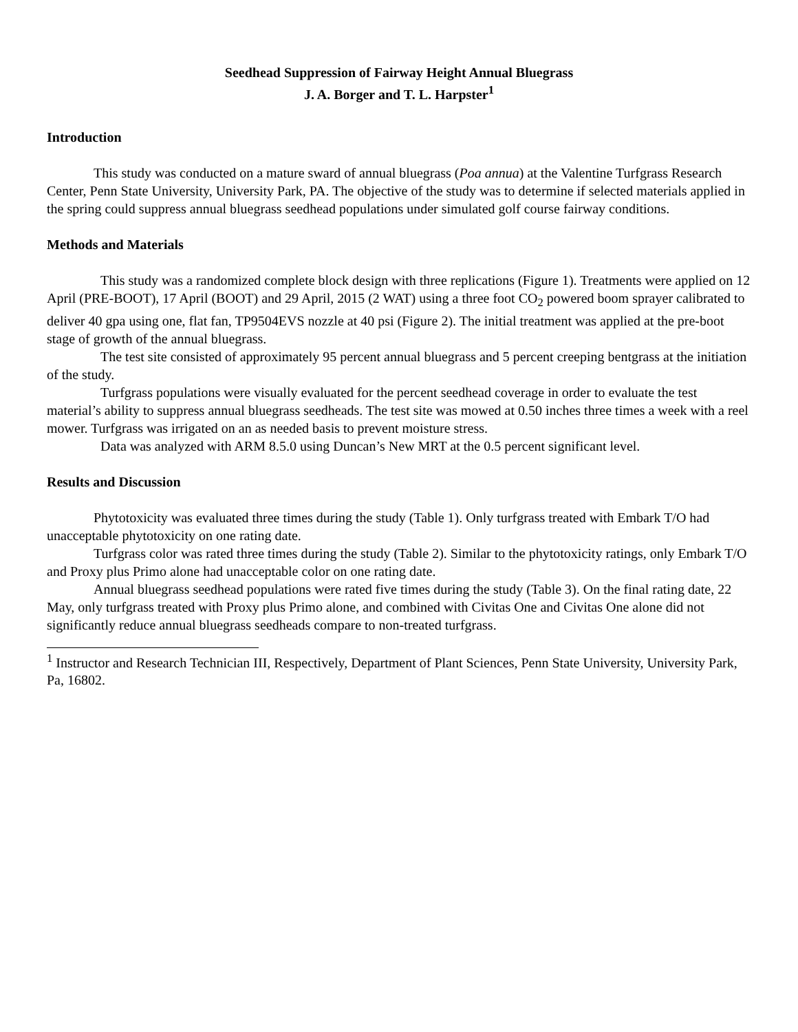Seedhead Suppression of Fairway Height Annual Bluegrass
J. A. Borger and T. L. Harpster<sup>1</sup>
Introduction
This study was conducted on a mature sward of annual bluegrass (Poa annua) at the Valentine Turfgrass Research Center, Penn State University, University Park, PA. The objective of the study was to determine if selected materials applied in the spring could suppress annual bluegrass seedhead populations under simulated golf course fairway conditions.
Methods and Materials
This study was a randomized complete block design with three replications (Figure 1). Treatments were applied on 12 April (PRE-BOOT), 17 April (BOOT) and 29 April, 2015 (2 WAT) using a three foot CO<sub>2</sub> powered boom sprayer calibrated to deliver 40 gpa using one, flat fan, TP9504EVS nozzle at 40 psi (Figure 2). The initial treatment was applied at the pre-boot stage of growth of the annual bluegrass.
The test site consisted of approximately 95 percent annual bluegrass and 5 percent creeping bentgrass at the initiation of the study.
Turfgrass populations were visually evaluated for the percent seedhead coverage in order to evaluate the test material’s ability to suppress annual bluegrass seedheads. The test site was mowed at 0.50 inches three times a week with a reel mower. Turfgrass was irrigated on an as needed basis to prevent moisture stress.
Data was analyzed with ARM 8.5.0 using Duncan’s New MRT at the 0.5 percent significant level.
Results and Discussion
Phytotoxicity was evaluated three times during the study (Table 1). Only turfgrass treated with Embark T/O had unacceptable phytotoxicity on one rating date.
Turfgrass color was rated three times during the study (Table 2). Similar to the phytotoxicity ratings, only Embark T/O and Proxy plus Primo alone had unacceptable color on one rating date.
Annual bluegrass seedhead populations were rated five times during the study (Table 3). On the final rating date, 22 May, only turfgrass treated with Proxy plus Primo alone, and combined with Civitas One and Civitas One alone did not significantly reduce annual bluegrass seedheads compare to non-treated turfgrass.
<sup>1</sup> Instructor and Research Technician III, Respectively, Department of Plant Sciences, Penn State University, University Park, Pa, 16802.